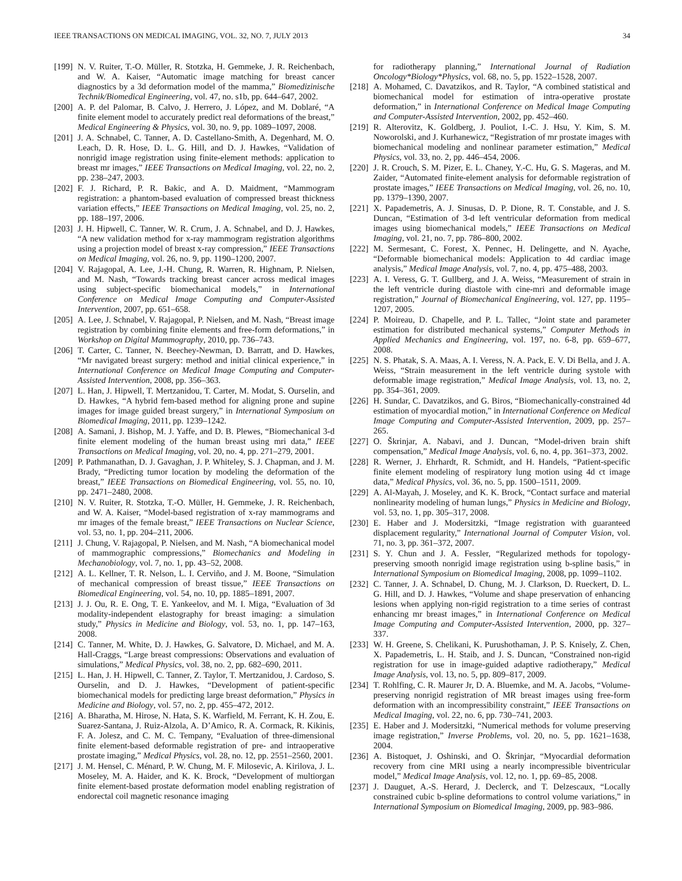IEEE TRANSACTIONS ON MEDICAL IMAGING, VOL. 32, NO. 7, JULY 2013 34
[199] N. V. Ruiter, T.-O. Müller, R. Stotzka, H. Gemmeke, J. R. Reichenbach, and W. A. Kaiser, “Automatic image matching for breast cancer diagnostics by a 3d deformation model of the mamma,” Biomedizinische Technik/Biomedical Engineering, vol. 47, no. s1b, pp. 644–647, 2002.
[200] A. P. del Palomar, B. Calvo, J. Herrero, J. López, and M. Doblaré, “A finite element model to accurately predict real deformations of the breast,” Medical Engineering & Physics, vol. 30, no. 9, pp. 1089–1097, 2008.
[201] J. A. Schnabel, C. Tanner, A. D. Castellano-Smith, A. Degenhard, M. O. Leach, D. R. Hose, D. L. G. Hill, and D. J. Hawkes, “Validation of nonrigid image registration using finite-element methods: application to breast mr images,” IEEE Transactions on Medical Imaging, vol. 22, no. 2, pp. 238–247, 2003.
[202] F. J. Richard, P. R. Bakic, and A. D. Maidment, “Mammogram registration: a phantom-based evaluation of compressed breast thickness variation effects,” IEEE Transactions on Medical Imaging, vol. 25, no. 2, pp. 188–197, 2006.
[203] J. H. Hipwell, C. Tanner, W. R. Crum, J. A. Schnabel, and D. J. Hawkes, “A new validation method for x-ray mammogram registration algorithms using a projection model of breast x-ray compression,” IEEE Transactions on Medical Imaging, vol. 26, no. 9, pp. 1190–1200, 2007.
[204] V. Rajagopal, A. Lee, J.-H. Chung, R. Warren, R. Highnam, P. Nielsen, and M. Nash, “Towards tracking breast cancer across medical images using subject-specific biomechanical models,” in International Conference on Medical Image Computing and Computer-Assisted Intervention, 2007, pp. 651–658.
[205] A. Lee, J. Schnabel, V. Rajagopal, P. Nielsen, and M. Nash, “Breast image registration by combining finite elements and free-form deformations,” in Workshop on Digital Mammography, 2010, pp. 736–743.
[206] T. Carter, C. Tanner, N. Beechey-Newman, D. Barratt, and D. Hawkes, “Mr navigated breast surgery: method and initial clinical experience,” in International Conference on Medical Image Computing and Computer-Assisted Intervention, 2008, pp. 356–363.
[207] L. Han, J. Hipwell, T. Mertzanidou, T. Carter, M. Modat, S. Ourselin, and D. Hawkes, “A hybrid fem-based method for aligning prone and supine images for image guided breast surgery,” in International Symposium on Biomedical Imaging, 2011, pp. 1239–1242.
[208] A. Samani, J. Bishop, M. J. Yaffe, and D. B. Plewes, “Biomechanical 3-d finite element modeling of the human breast using mri data,” IEEE Transactions on Medical Imaging, vol. 20, no. 4, pp. 271–279, 2001.
[209] P. Pathmanathan, D. J. Gavaghan, J. P. Whiteley, S. J. Chapman, and J. M. Brady, “Predicting tumor location by modeling the deformation of the breast,” IEEE Transactions on Biomedical Engineering, vol. 55, no. 10, pp. 2471–2480, 2008.
[210] N. V. Ruiter, R. Stotzka, T.-O. Müller, H. Gemmeke, J. R. Reichenbach, and W. A. Kaiser, “Model-based registration of x-ray mammograms and mr images of the female breast,” IEEE Transactions on Nuclear Science, vol. 53, no. 1, pp. 204–211, 2006.
[211] J. Chung, V. Rajagopal, P. Nielsen, and M. Nash, “A biomechanical model of mammographic compressions,” Biomechanics and Modeling in Mechanobiology, vol. 7, no. 1, pp. 43–52, 2008.
[212] A. L. Kellner, T. R. Nelson, L. I. Cerviño, and J. M. Boone, “Simulation of mechanical compression of breast tissue,” IEEE Transactions on Biomedical Engineering, vol. 54, no. 10, pp. 1885–1891, 2007.
[213] J. J. Ou, R. E. Ong, T. E. Yankeelov, and M. I. Miga, “Evaluation of 3d modality-independent elastography for breast imaging: a simulation study,” Physics in Medicine and Biology, vol. 53, no. 1, pp. 147–163, 2008.
[214] C. Tanner, M. White, D. J. Hawkes, G. Salvatore, D. Michael, and M. A. Hall-Craggs, “Large breast compressions: Observations and evaluation of simulations,” Medical Physics, vol. 38, no. 2, pp. 682–690, 2011.
[215] L. Han, J. H. Hipwell, C. Tanner, Z. Taylor, T. Mertzanidou, J. Cardoso, S. Ourselin, and D. J. Hawkes, “Development of patient-specific biomechanical models for predicting large breast deformation,” Physics in Medicine and Biology, vol. 57, no. 2, pp. 455–472, 2012.
[216] A. Bharatha, M. Hirose, N. Hata, S. K. Warfield, M. Ferrant, K. H. Zou, E. Suarez-Santana, J. Ruiz-Alzola, A. D’Amico, R. A. Cormack, R. Kikinis, F. A. Jolesz, and C. M. C. Tempany, “Evaluation of three-dimensional finite element-based deformable registration of pre- and intraoperative prostate imaging,” Medical Physics, vol. 28, no. 12, pp. 2551–2560, 2001.
[217] J. M. Hensel, C. Ménard, P. W. Chung, M. F. Milosevic, A. Kirilova, J. L. Moseley, M. A. Haider, and K. K. Brock, “Development of multiorgan finite element-based prostate deformation model enabling registration of endorectal coil magnetic resonance imaging
for radiotherapy planning,” International Journal of Radiation Oncology*Biology*Physics, vol. 68, no. 5, pp. 1522–1528, 2007.
[218] A. Mohamed, C. Davatzikos, and R. Taylor, “A combined statistical and biomechanical model for estimation of intra-operative prostate deformation,” in International Conference on Medical Image Computing and Computer-Assisted Intervention, 2002, pp. 452–460.
[219] R. Alterovitz, K. Goldberg, J. Pouliot, I.-C. J. Hsu, Y. Kim, S. M. Noworolski, and J. Kurhanewicz, “Registration of mr prostate images with biomechanical modeling and nonlinear parameter estimation,” Medical Physics, vol. 33, no. 2, pp. 446–454, 2006.
[220] J. R. Crouch, S. M. Pizer, E. L. Chaney, Y.-C. Hu, G. S. Mageras, and M. Zaider, “Automated finite-element analysis for deformable registration of prostate images,” IEEE Transactions on Medical Imaging, vol. 26, no. 10, pp. 1379–1390, 2007.
[221] X. Papademetris, A. J. Sinusas, D. P. Dione, R. T. Constable, and J. S. Duncan, “Estimation of 3-d left ventricular deformation from medical images using biomechanical models,” IEEE Transactions on Medical Imaging, vol. 21, no. 7, pp. 786–800, 2002.
[222] M. Sermesant, C. Forest, X. Pennec, H. Delingette, and N. Ayache, “Deformable biomechanical models: Application to 4d cardiac image analysis,” Medical Image Analysis, vol. 7, no. 4, pp. 475–488, 2003.
[223] A. I. Veress, G. T. Gullberg, and J. A. Weiss, “Measurement of strain in the left ventricle during diastole with cine-mri and deformable image registration,” Journal of Biomechanical Engineering, vol. 127, pp. 1195–1207, 2005.
[224] P. Moireau, D. Chapelle, and P. L. Tallec, “Joint state and parameter estimation for distributed mechanical systems,” Computer Methods in Applied Mechanics and Engineering, vol. 197, no. 6-8, pp. 659–677, 2008.
[225] N. S. Phatak, S. A. Maas, A. I. Veress, N. A. Pack, E. V. Di Bella, and J. A. Weiss, “Strain measurement in the left ventricle during systole with deformable image registration,” Medical Image Analysis, vol. 13, no. 2, pp. 354–361, 2009.
[226] H. Sundar, C. Davatzikos, and G. Biros, “Biomechanically-constrained 4d estimation of myocardial motion,” in International Conference on Medical Image Computing and Computer-Assisted Intervention, 2009, pp. 257–265.
[227] O. Škrinjar, A. Nabavi, and J. Duncan, “Model-driven brain shift compensation,” Medical Image Analysis, vol. 6, no. 4, pp. 361–373, 2002.
[228] R. Werner, J. Ehrhardt, R. Schmidt, and H. Handels, “Patient-specific finite element modeling of respiratory lung motion using 4d ct image data,” Medical Physics, vol. 36, no. 5, pp. 1500–1511, 2009.
[229] A. Al-Mayah, J. Moseley, and K. K. Brock, “Contact surface and material nonlinearity modeling of human lungs,” Physics in Medicine and Biology, vol. 53, no. 1, pp. 305–317, 2008.
[230] E. Haber and J. Modersitzki, “Image registration with guaranteed displacement regularity,” International Journal of Computer Vision, vol. 71, no. 3, pp. 361–372, 2007.
[231] S. Y. Chun and J. A. Fessler, “Regularized methods for topology-preserving smooth nonrigid image registration using b-spline basis,” in International Symposium on Biomedical Imaging, 2008, pp. 1099–1102.
[232] C. Tanner, J. A. Schnabel, D. Chung, M. J. Clarkson, D. Rueckert, D. L. G. Hill, and D. J. Hawkes, “Volume and shape preservation of enhancing lesions when applying non-rigid registration to a time series of contrast enhancing mr breast images,” in International Conference on Medical Image Computing and Computer-Assisted Intervention, 2000, pp. 327–337.
[233] W. H. Greene, S. Chelikani, K. Purushothaman, J. P. S. Knisely, Z. Chen, X. Papademetris, L. H. Staib, and J. S. Duncan, “Constrained non-rigid registration for use in image-guided adaptive radiotherapy,” Medical Image Analysis, vol. 13, no. 5, pp. 809–817, 2009.
[234] T. Rohlfing, C. R. Maurer Jr, D. A. Bluemke, and M. A. Jacobs, “Volume-preserving nonrigid registration of MR breast images using free-form deformation with an incompressibility constraint,” IEEE Transactions on Medical Imaging, vol. 22, no. 6, pp. 730–741, 2003.
[235] E. Haber and J. Modersitzki, “Numerical methods for volume preserving image registration,” Inverse Problems, vol. 20, no. 5, pp. 1621–1638, 2004.
[236] A. Bistoquet, J. Oshinski, and O. Škrinjar, “Myocardial deformation recovery from cine MRI using a nearly incompressible biventricular model,” Medical Image Analysis, vol. 12, no. 1, pp. 69–85, 2008.
[237] J. Dauguet, A.-S. Herard, J. Declerck, and T. Delzescaux, “Locally constrained cubic b-spline deformations to control volume variations,” in International Symposium on Biomedical Imaging, 2009, pp. 983–986.